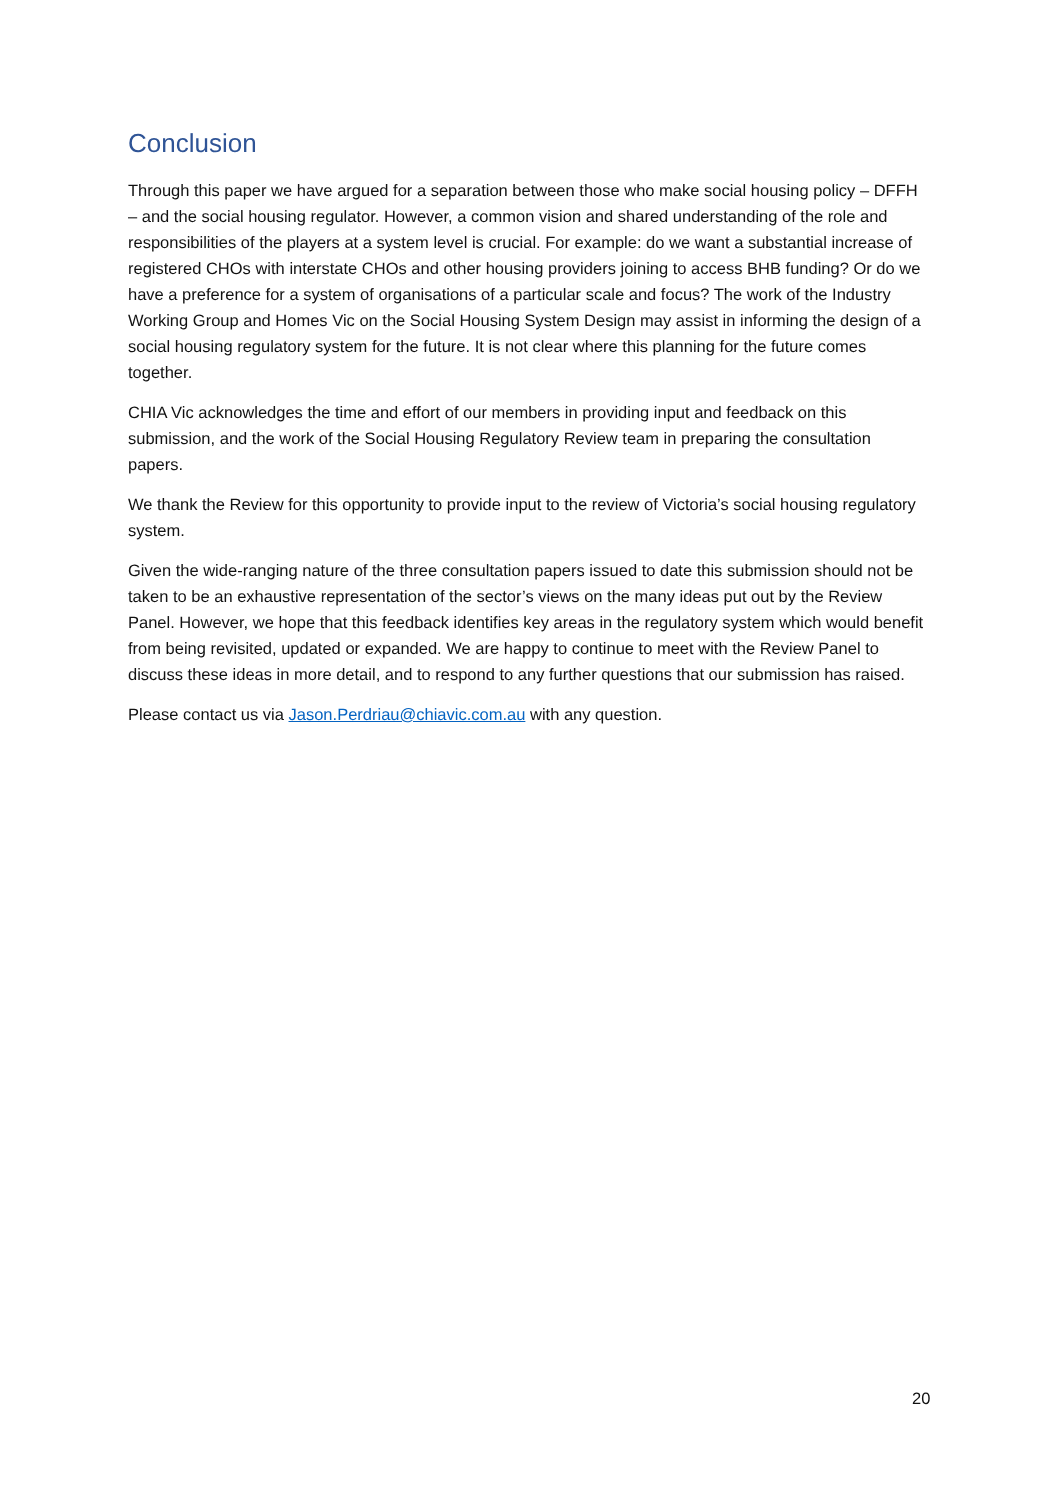Conclusion
Through this paper we have argued for a separation between those who make social housing policy – DFFH – and the social housing regulator. However, a common vision and shared understanding of the role and responsibilities of the players at a system level is crucial. For example: do we want a substantial increase of registered CHOs with interstate CHOs and other housing providers joining to access BHB funding? Or do we have a preference for a system of organisations of a particular scale and focus? The work of the Industry Working Group and Homes Vic on the Social Housing System Design may assist in informing the design of a social housing regulatory system for the future. It is not clear where this planning for the future comes together.
CHIA Vic acknowledges the time and effort of our members in providing input and feedback on this submission, and the work of the Social Housing Regulatory Review team in preparing the consultation papers.
We thank the Review for this opportunity to provide input to the review of Victoria’s social housing regulatory system.
Given the wide-ranging nature of the three consultation papers issued to date this submission should not be taken to be an exhaustive representation of the sector’s views on the many ideas put out by the Review Panel. However, we hope that this feedback identifies key areas in the regulatory system which would benefit from being revisited, updated or expanded. We are happy to continue to meet with the Review Panel to discuss these ideas in more detail, and to respond to any further questions that our submission has raised.
Please contact us via Jason.Perdriau@chiavic.com.au with any question.
20